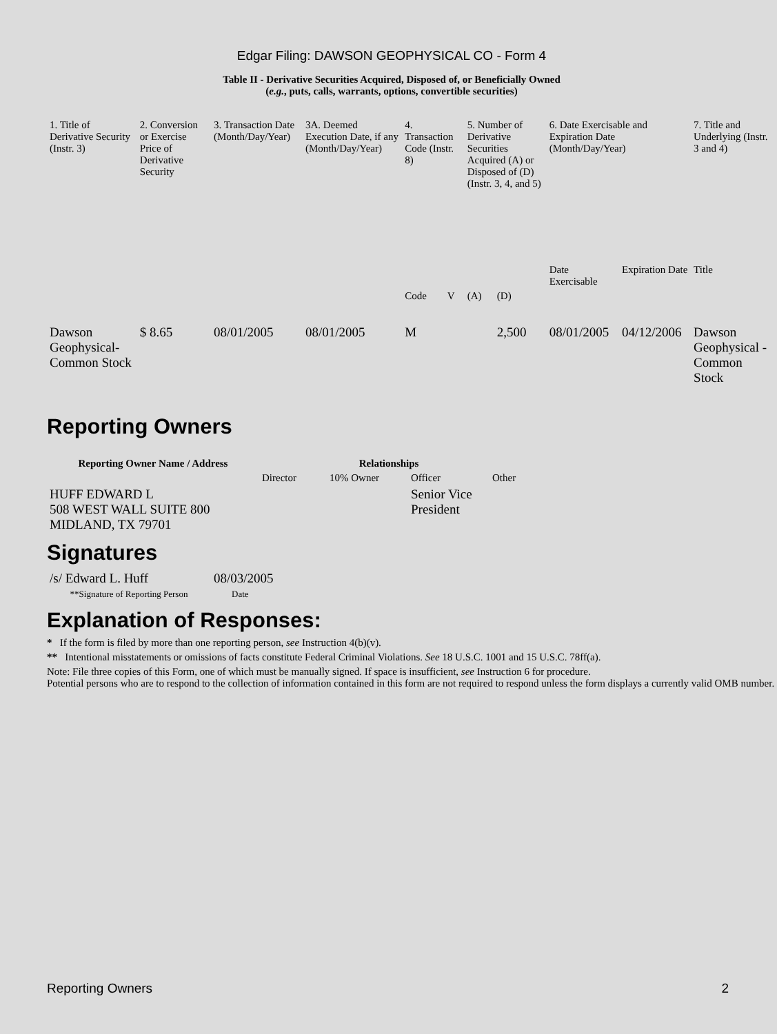Edgar Filing: DAWSON GEOPHYSICAL CO - Form 4
Table II - Derivative Securities Acquired, Disposed of, or Beneficially Owned
(e.g., puts, calls, warrants, options, convertible securities)
| 1. Title of Derivative Security (Instr. 3) | 2. Conversion or Exercise Price of Derivative Security | 3. Transaction Date (Month/Day/Year) | 3A. Deemed Execution Date, if any (Month/Day/Year) | 4. Transaction Code (Instr. 8) | | 5. Number of Derivative Securities Acquired (A) or Disposed of (D) (Instr. 3, 4, and 5) | | 6. Date Exercisable and Expiration Date (Month/Day/Year) | | 7. Title and Underlying (Instr. 3 and 4) |
| | | | | | | | | Date Exercisable | Expiration Date | Title |
| | | | | Code | V | (A) | (D) | | | |
| Dawson Geophysical-Common Stock | $ 8.65 | 08/01/2005 | 08/01/2005 | M | | | 2,500 | 08/01/2005 | 04/12/2006 | Dawson Geophysical -Common Stock |
Reporting Owners
| Reporting Owner Name / Address | Relationships | | | |
| --- | --- | --- | --- | --- |
| | Director | 10% Owner | Officer | Other |
| HUFF EDWARD L 508 WEST WALL SUITE 800 MIDLAND, TX 79701 | | | Senior Vice President | |
Signatures
| /s/ Edward L. Huff | 08/03/2005 |
| **Signature of Reporting Person | Date |
Explanation of Responses:
* If the form is filed by more than one reporting person, see Instruction 4(b)(v).
** Intentional misstatements or omissions of facts constitute Federal Criminal Violations. See 18 U.S.C. 1001 and 15 U.S.C. 78ff(a).
Note: File three copies of this Form, one of which must be manually signed. If space is insufficient, see Instruction 6 for procedure.
Potential persons who are to respond to the collection of information contained in this form are not required to respond unless the form displays a currently valid OMB number.
Reporting Owners 2